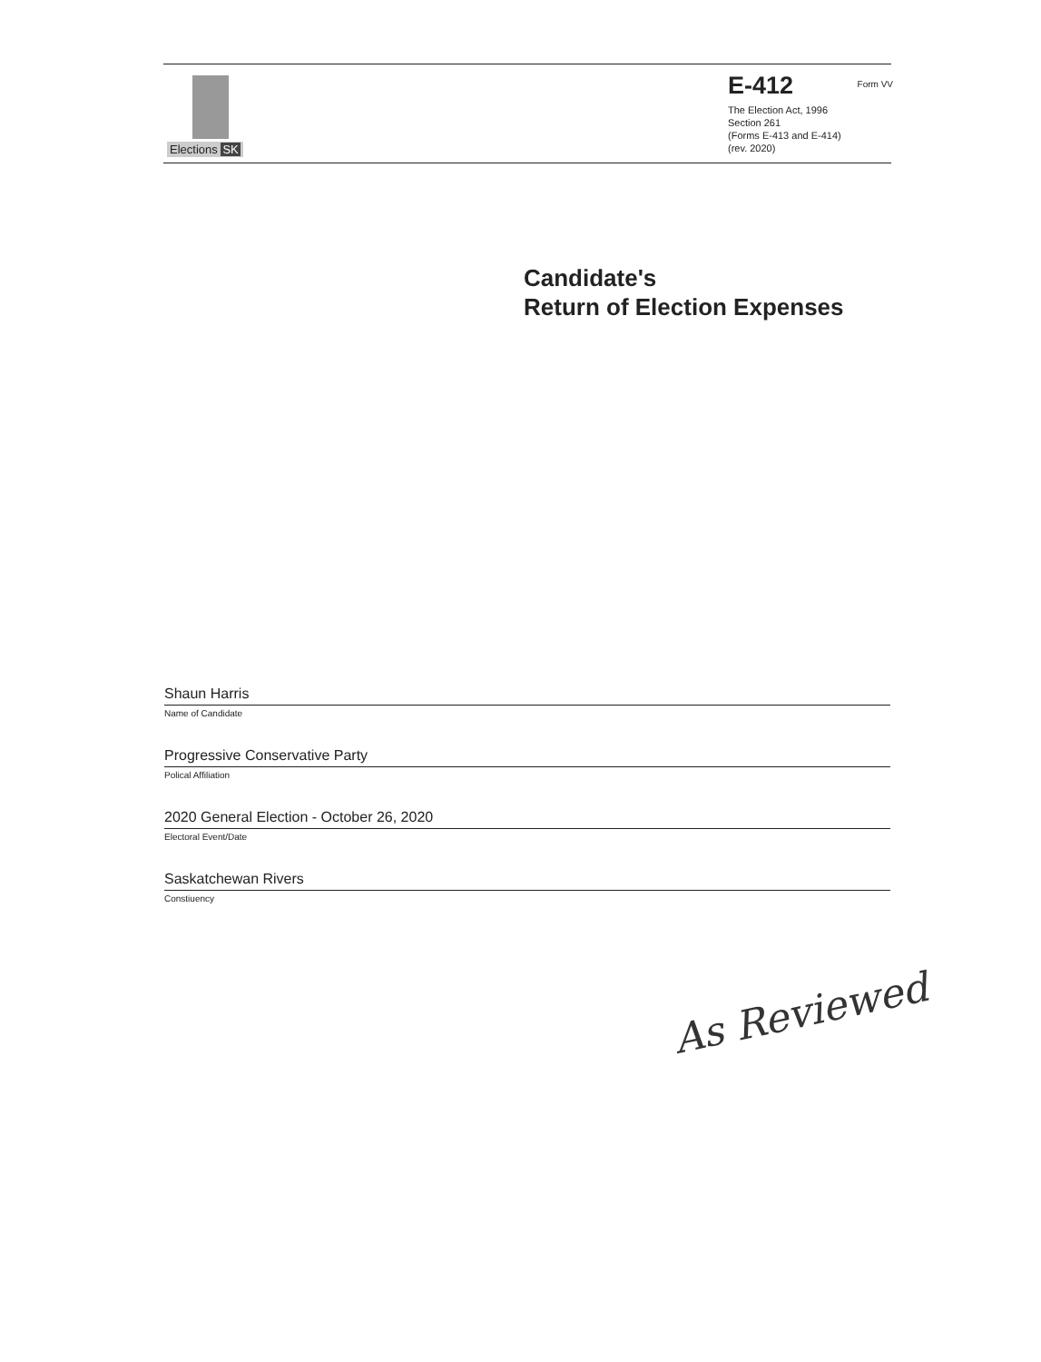Elections SK
E-412
Form VV
The Election Act, 1996
Section 261
(Forms E-413 and E-414)
(rev. 2020)
Candidate's
Return of Election Expenses
Shaun Harris
Name of Candidate
Progressive Conservative Party
Polical Affiliation
2020 General Election - October 26, 2020
Electoral Event/Date
Saskatchewan Rivers
Constiuency
As Reviewed